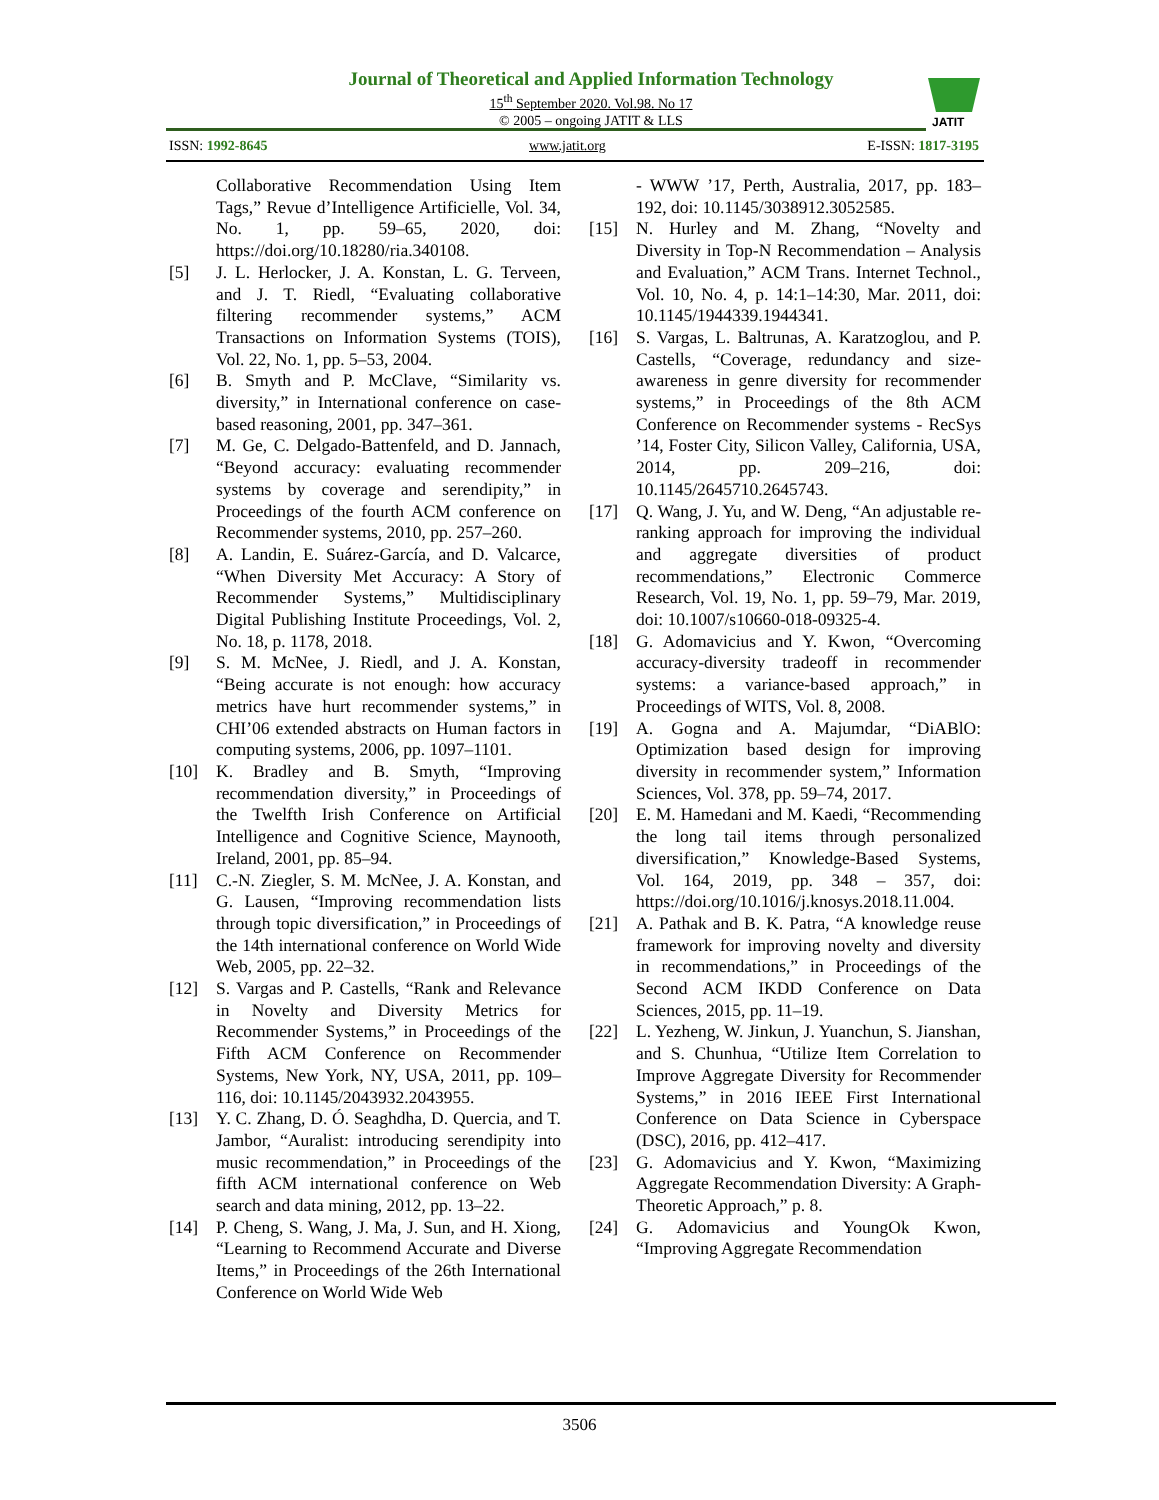Journal of Theoretical and Applied Information Technology
15<sup>th</sup> September 2020. Vol.98. No 17
© 2005 – ongoing JATIT & LLS
JATIT
ISSN: 1992-8645 www.jatit.org E-ISSN: 1817-3195
Collaborative Recommendation Using Item Tags,” Revue d’Intelligence Artificielle, Vol. 34, No. 1, pp. 59–65, 2020, doi: https://doi.org/10.18280/ria.340108.
[5] J. L. Herlocker, J. A. Konstan, L. G. Terveen, and J. T. Riedl, “Evaluating collaborative filtering recommender systems,” ACM Transactions on Information Systems (TOIS), Vol. 22, No. 1, pp. 5–53, 2004.
[6] B. Smyth and P. McClave, “Similarity vs. diversity,” in International conference on case-based reasoning, 2001, pp. 347–361.
[7] M. Ge, C. Delgado-Battenfeld, and D. Jannach, “Beyond accuracy: evaluating recommender systems by coverage and serendipity,” in Proceedings of the fourth ACM conference on Recommender systems, 2010, pp. 257–260.
[8] A. Landin, E. Suárez-García, and D. Valcarce, “When Diversity Met Accuracy: A Story of Recommender Systems,” Multidisciplinary Digital Publishing Institute Proceedings, Vol. 2, No. 18, p. 1178, 2018.
[9] S. M. McNee, J. Riedl, and J. A. Konstan, “Being accurate is not enough: how accuracy metrics have hurt recommender systems,” in CHI’06 extended abstracts on Human factors in computing systems, 2006, pp. 1097–1101.
[10] K. Bradley and B. Smyth, “Improving recommendation diversity,” in Proceedings of the Twelfth Irish Conference on Artificial Intelligence and Cognitive Science, Maynooth, Ireland, 2001, pp. 85–94.
[11] C.-N. Ziegler, S. M. McNee, J. A. Konstan, and G. Lausen, “Improving recommendation lists through topic diversification,” in Proceedings of the 14th international conference on World Wide Web, 2005, pp. 22–32.
[12] S. Vargas and P. Castells, “Rank and Relevance in Novelty and Diversity Metrics for Recommender Systems,” in Proceedings of the Fifth ACM Conference on Recommender Systems, New York, NY, USA, 2011, pp. 109–116, doi: 10.1145/2043932.2043955.
[13] Y. C. Zhang, D. Ó. Seaghdha, D. Quercia, and T. Jambor, “Auralist: introducing serendipity into music recommendation,” in Proceedings of the fifth ACM international conference on Web search and data mining, 2012, pp. 13–22.
[14] P. Cheng, S. Wang, J. Ma, J. Sun, and H. Xiong, “Learning to Recommend Accurate and Diverse Items,” in Proceedings of the 26th International Conference on World Wide Web
- WWW ’17, Perth, Australia, 2017, pp. 183–192, doi: 10.1145/3038912.3052585.
[15] N. Hurley and M. Zhang, “Novelty and Diversity in Top-N Recommendation – Analysis and Evaluation,” ACM Trans. Internet Technol., Vol. 10, No. 4, p. 14:1–14:30, Mar. 2011, doi: 10.1145/1944339.1944341.
[16] S. Vargas, L. Baltrunas, A. Karatzoglou, and P. Castells, “Coverage, redundancy and size-awareness in genre diversity for recommender systems,” in Proceedings of the 8th ACM Conference on Recommender systems - RecSys ’14, Foster City, Silicon Valley, California, USA, 2014, pp. 209–216, doi: 10.1145/2645710.2645743.
[17] Q. Wang, J. Yu, and W. Deng, “An adjustable re-ranking approach for improving the individual and aggregate diversities of product recommendations,” Electronic Commerce Research, Vol. 19, No. 1, pp. 59–79, Mar. 2019, doi: 10.1007/s10660-018-09325-4.
[18] G. Adomavicius and Y. Kwon, “Overcoming accuracy-diversity tradeoff in recommender systems: a variance-based approach,” in Proceedings of WITS, Vol. 8, 2008.
[19] A. Gogna and A. Majumdar, “DiABlO: Optimization based design for improving diversity in recommender system,” Information Sciences, Vol. 378, pp. 59–74, 2017.
[20] E. M. Hamedani and M. Kaedi, “Recommending the long tail items through personalized diversification,” Knowledge-Based Systems, Vol. 164, 2019, pp. 348 – 357, doi: https://doi.org/10.1016/j.knosys.2018.11.004.
[21] A. Pathak and B. K. Patra, “A knowledge reuse framework for improving novelty and diversity in recommendations,” in Proceedings of the Second ACM IKDD Conference on Data Sciences, 2015, pp. 11–19.
[22] L. Yezheng, W. Jinkun, J. Yuanchun, S. Jianshan, and S. Chunhua, “Utilize Item Correlation to Improve Aggregate Diversity for Recommender Systems,” in 2016 IEEE First International Conference on Data Science in Cyberspace (DSC), 2016, pp. 412–417.
[23] G. Adomavicius and Y. Kwon, “Maximizing Aggregate Recommendation Diversity: A Graph-Theoretic Approach,” p. 8.
[24] G. Adomavicius and YoungOk Kwon, “Improving Aggregate Recommendation
3506